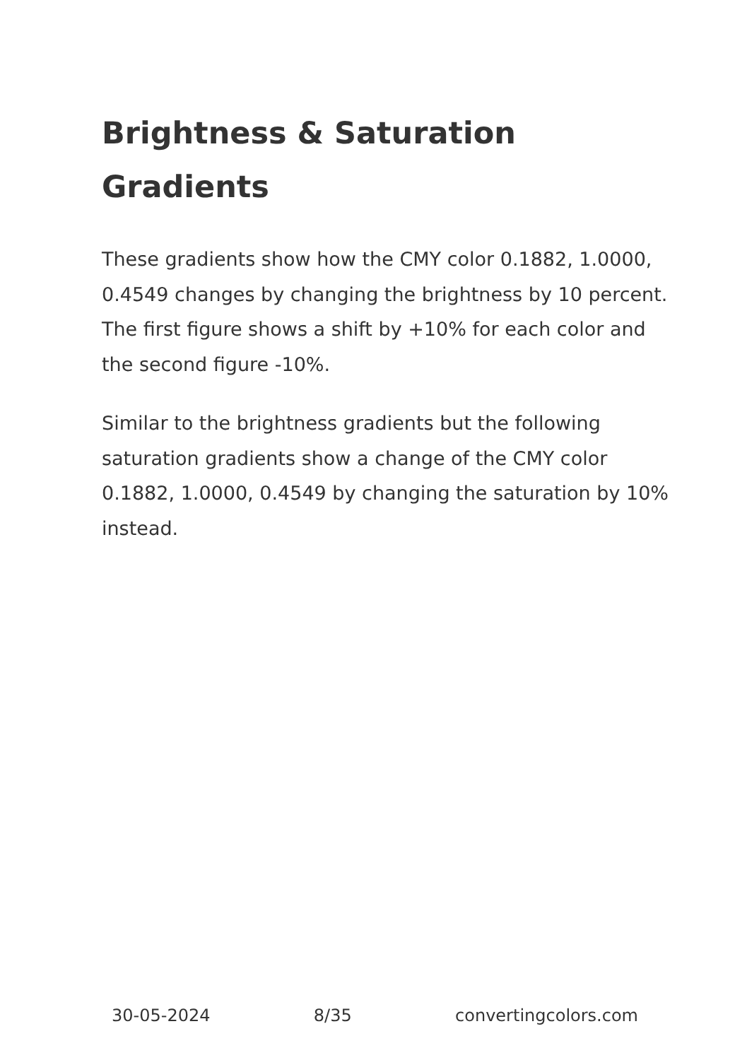Brightness & Saturation Gradients
These gradients show how the CMY color 0.1882, 1.0000, 0.4549 changes by changing the brightness by 10 percent. The first figure shows a shift by +10% for each color and the second figure -10%.
Similar to the brightness gradients but the following saturation gradients show a change of the CMY color 0.1882, 1.0000, 0.4549 by changing the saturation by 10% instead.
30-05-2024 8/35 convertingcolors.com